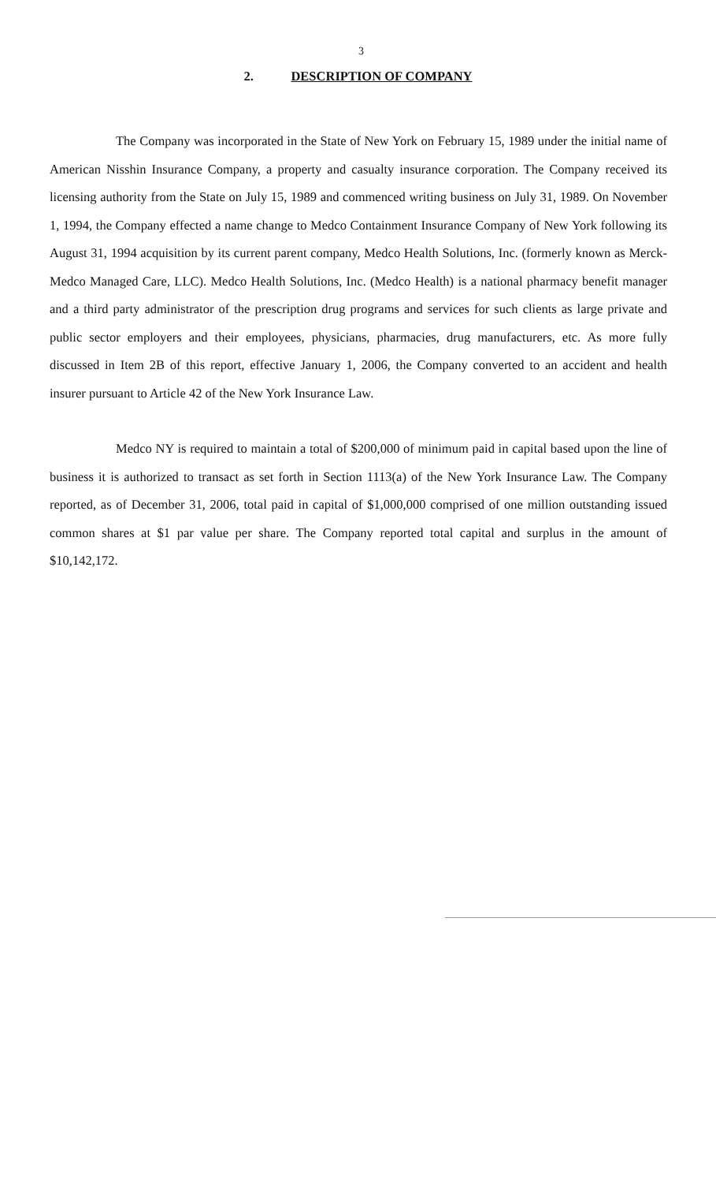3
2. DESCRIPTION OF COMPANY
The Company was incorporated in the State of New York on February 15, 1989 under the initial name of American Nisshin Insurance Company, a property and casualty insurance corporation. The Company received its licensing authority from the State on July 15, 1989 and commenced writing business on July 31, 1989. On November 1, 1994, the Company effected a name change to Medco Containment Insurance Company of New York following its August 31, 1994 acquisition by its current parent company, Medco Health Solutions, Inc. (formerly known as Merck-Medco Managed Care, LLC). Medco Health Solutions, Inc. (Medco Health) is a national pharmacy benefit manager and a third party administrator of the prescription drug programs and services for such clients as large private and public sector employers and their employees, physicians, pharmacies, drug manufacturers, etc. As more fully discussed in Item 2B of this report, effective January 1, 2006, the Company converted to an accident and health insurer pursuant to Article 42 of the New York Insurance Law.
Medco NY is required to maintain a total of $200,000 of minimum paid in capital based upon the line of business it is authorized to transact as set forth in Section 1113(a) of the New York Insurance Law. The Company reported, as of December 31, 2006, total paid in capital of $1,000,000 comprised of one million outstanding issued common shares at $1 par value per share. The Company reported total capital and surplus in the amount of $10,142,172.